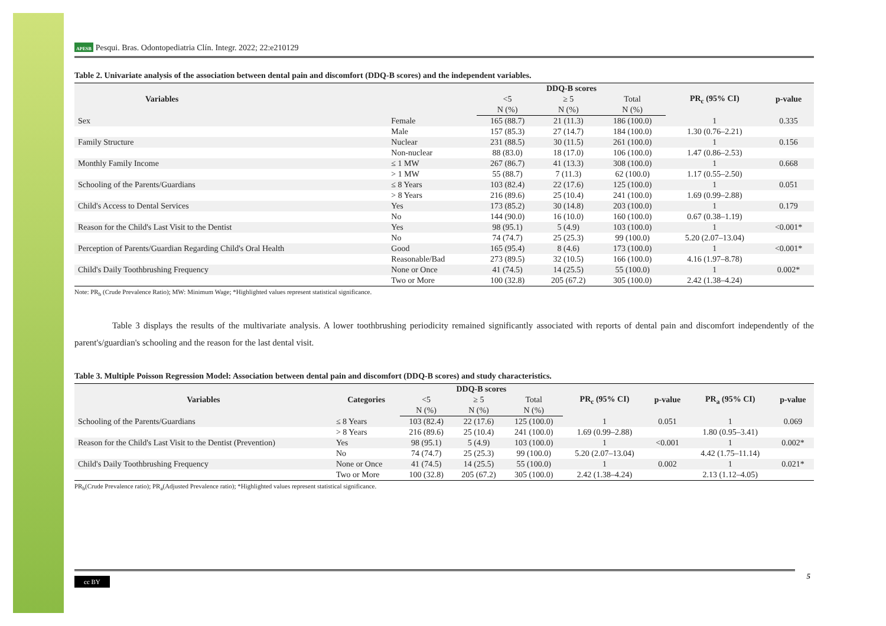APESB Pesqui. Bras. Odontopediatria Clín. Integr. 2022; 22:e210129
Table 2. Univariate analysis of the association between dental pain and discomfort (DDQ-B scores) and the independent variables.
| Variables | | DDQ-B scores | | | PR<sub>c</sub> (95% CI) | p-value |
| --- | --- | --- | --- | --- | --- | --- |
| | | <5 | ≥ 5 | Total | | |
| | | N (%) | N (%) | N (%) | | |
| Sex | Female | 165 (88.7) | 21 (11.3) | 186 (100.0) | 1 | 0.335 |
| | Male | 157 (85.3) | 27 (14.7) | 184 (100.0) | 1.30 (0.76–2.21) | |
| Family Structure | Nuclear | 231 (88.5) | 30 (11.5) | 261 (100.0) | 1 | 0.156 |
| | Non-nuclear | 88 (83.0) | 18 (17.0) | 106 (100.0) | 1.47 (0.86–2.53) | |
| Monthly Family Income | ≤ 1 MW | 267 (86.7) | 41 (13.3) | 308 (100.0) | 1 | 0.668 |
| | > 1 MW | 55 (88.7) | 7 (11.3) | 62 (100.0) | 1.17 (0.55–2.50) | |
| Schooling of the Parents/Guardians | ≤ 8 Years | 103 (82.4) | 22 (17.6) | 125 (100.0) | 1 | 0.051 |
| | > 8 Years | 216 (89.6) | 25 (10.4) | 241 (100.0) | 1.69 (0.99–2.88) | |
| Child's Access to Dental Services | Yes | 173 (85.2) | 30 (14.8) | 203 (100.0) | 1 | 0.179 |
| | No | 144 (90.0) | 16 (10.0) | 160 (100.0) | 0.67 (0.38–1.19) | |
| Reason for the Child's Last Visit to the Dentist | Yes | 98 (95.1) | 5 (4.9) | 103 (100.0) | 1 | <0.001* |
| | No | 74 (74.7) | 25 (25.3) | 99 (100.0) | 5.20 (2.07–13.04) | |
| Perception of Parents/Guardian Regarding Child's Oral Health | Good | 165 (95.4) | 8 (4.6) | 173 (100.0) | 1 | <0.001* |
| | Reasonable/Bad | 273 (89.5) | 32 (10.5) | 166 (100.0) | 4.16 (1.97–8.78) | |
| Child's Daily Toothbrushing Frequency | None or Once | 41 (74.5) | 14 (25.5) | 55 (100.0) | 1 | 0.002* |
| | Two or More | 100 (32.8) | 205 (67.2) | 305 (100.0) | 2.42 (1.38–4.24) | |
Note: PR<sub>b</sub> (Crude Prevalence Ratio); MW: Minimum Wage; *Highlighted values represent statistical significance.
Table 3 displays the results of the multivariate analysis. A lower toothbrushing periodicity remained significantly associated with reports of dental pain and discomfort independently of the parent's/guardian's schooling and the reason for the last dental visit.
Table 3. Multiple Poisson Regression Model: Association between dental pain and discomfort (DDQ-B scores) and study characteristics.
| Variables | Categories | DDQ-B scores | | | PR<sub>c</sub> (95% CI) | p-value | PR<sub>a</sub> (95% CI) | p-value |
| --- | --- | --- | --- | --- | --- | --- | --- | --- |
| | | <5 | ≥ 5 | Total | | | | |
| | | N (%) | N (%) | N (%) | | | | |
| Schooling of the Parents/Guardians | ≤ 8 Years | 103 (82.4) | 22 (17.6) | 125 (100.0) | 1 | 0.051 | 1 | 0.069 |
| | > 8 Years | 216 (89.6) | 25 (10.4) | 241 (100.0) | 1.69 (0.99–2.88) | | 1.80 (0.95–3.41) | |
| Reason for the Child's Last Visit to the Dentist (Prevention) | Yes | 98 (95.1) | 5 (4.9) | 103 (100.0) | 1 | <0.001 | 1 | 0.002* |
| | No | 74 (74.7) | 25 (25.3) | 99 (100.0) | 5.20 (2.07–13.04) | | 4.42 (1.75–11.14) | |
| Child's Daily Toothbrushing Frequency | None or Once | 41 (74.5) | 14 (25.5) | 55 (100.0) | 1 | 0.002 | 1 | 0.021* |
| | Two or More | 100 (32.8) | 205 (67.2) | 305 (100.0) | 2.42 (1.38–4.24) | | 2.13 (1.12–4.05) | |
PR<sub>b</sub>(Crude Prevalence ratio); PR<sub>a</sub>(Adjusted Prevalence ratio); *Highlighted values represent statistical significance.
cc BY 5